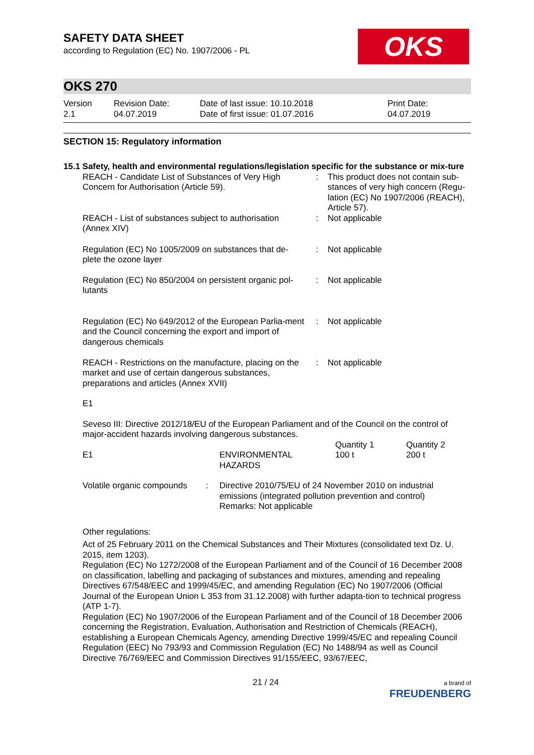OKS
SAFETY DATA SHEET
according to Regulation (EC) No. 1907/2006 - PL
OKS 270
Version
2.1
Revision Date:
04.07.2019
Date of last issue: 10.10.2018
Date of first issue: 01.07.2016
Print Date:
04.07.2019
SECTION 15: Regulatory information
15.1 Safety, health and environmental regulations/legislation specific for the substance or mix-ture
| REACH - Candidate List of Substances of Very High Concern for Authorisation (Article 59). | : | This product does not contain sub-stances of very high concern (Regu-lation (EC) No 1907/2006 (REACH), Article 57). |
| REACH - List of substances subject to authorisation (Annex XIV) | : | Not applicable |
| Regulation (EC) No 1005/2009 on substances that de-plete the ozone layer | : | Not applicable |
| Regulation (EC) No 850/2004 on persistent organic pol-lutants | : | Not applicable |
| Regulation (EC) No 649/2012 of the European Parlia-ment and the Council concerning the export and import of dangerous chemicals | : | Not applicable |
| REACH - Restrictions on the manufacture, placing on the market and use of certain dangerous substances, preparations and articles (Annex XVII) | : | Not applicable |
E1
Seveso III: Directive 2012/18/EU of the European Parliament and of the Council on the control of major-accident hazards involving dangerous substances.
| E1 | ENVIRONMENTAL HAZARDS | Quantity 1 100 t | Quantity 2 200 t |
| Volatile organic compounds | : | Directive 2010/75/EU of 24 November 2010 on industrial emissions (integrated pollution prevention and control) Remarks: Not applicable |
Other regulations:
Act of 25 February 2011 on the Chemical Substances and Their Mixtures (consolidated text Dz. U. 2015, item 1203).
Regulation (EC) No 1272/2008 of the European Parliament and of the Council of 16 December 2008 on classification, labelling and packaging of substances and mixtures, amending and repealing Directives 67/548/EEC and 1999/45/EC, and amending Regulation (EC) No 1907/2006 (Official Journal of the European Union L 353 from 31.12.2008) with further adapta-tion to technical progress (ATP 1-7).
Regulation (EC) No 1907/2006 of the European Parliament and of the Council of 18 December 2006 concerning the Registration, Evaluation, Authorisation and Restriction of Chemicals (REACH), establishing a European Chemicals Agency, amending Directive 1999/45/EC and repealing Council Regulation (EEC) No 793/93 and Commission Regulation (EC) No 1488/94 as well as Council Directive 76/769/EEC and Commission Directives 91/155/EEC, 93/67/EEC,
21 / 24 a brand of
FREUDENBERG